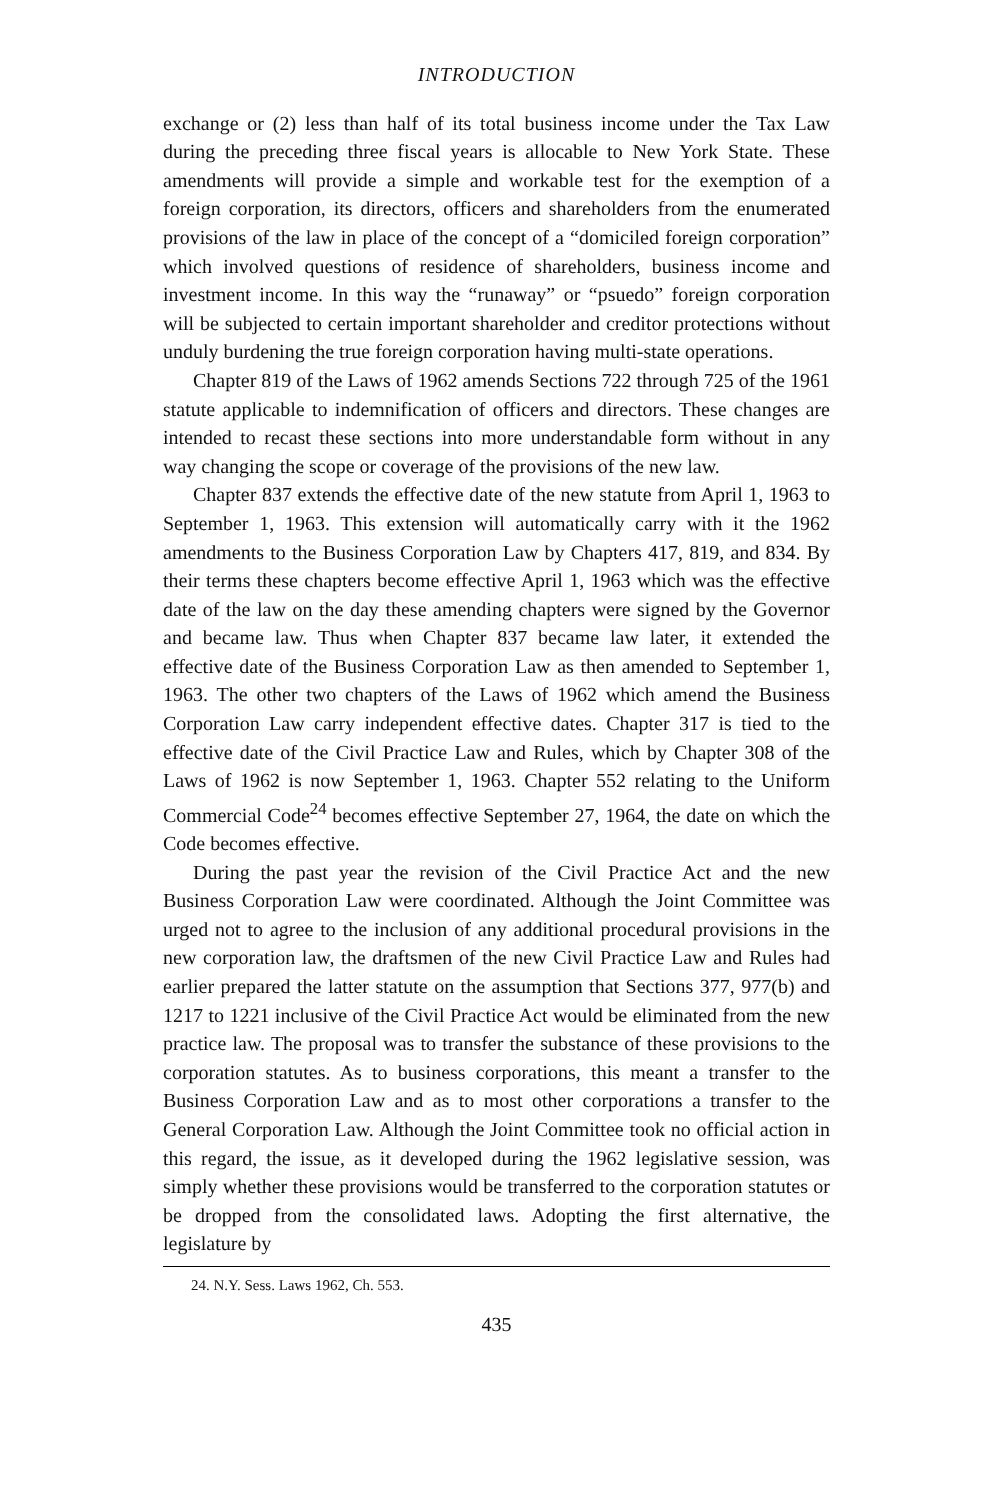INTRODUCTION
exchange or (2) less than half of its total business income under the Tax Law during the preceding three fiscal years is allocable to New York State. These amendments will provide a simple and workable test for the exemption of a foreign corporation, its directors, officers and shareholders from the enumerated provisions of the law in place of the concept of a “domiciled foreign corporation” which involved questions of residence of shareholders, business income and investment income. In this way the “runaway” or “psuedo” foreign corporation will be subjected to certain important shareholder and creditor protections without unduly burdening the true foreign corporation having multi-state operations.
Chapter 819 of the Laws of 1962 amends Sections 722 through 725 of the 1961 statute applicable to indemnification of officers and directors. These changes are intended to recast these sections into more understandable form without in any way changing the scope or coverage of the provisions of the new law.
Chapter 837 extends the effective date of the new statute from April 1, 1963 to September 1, 1963. This extension will automatically carry with it the 1962 amendments to the Business Corporation Law by Chapters 417, 819, and 834. By their terms these chapters become effective April 1, 1963 which was the effective date of the law on the day these amending chapters were signed by the Governor and became law. Thus when Chapter 837 became law later, it extended the effective date of the Business Corporation Law as then amended to September 1, 1963. The other two chapters of the Laws of 1962 which amend the Business Corporation Law carry independent effective dates. Chapter 317 is tied to the effective date of the Civil Practice Law and Rules, which by Chapter 308 of the Laws of 1962 is now September 1, 1963. Chapter 552 relating to the Uniform Commercial Code<sup>24</sup> becomes effective September 27, 1964, the date on which the Code becomes effective.
During the past year the revision of the Civil Practice Act and the new Business Corporation Law were coordinated. Although the Joint Committee was urged not to agree to the inclusion of any additional procedural provisions in the new corporation law, the draftsmen of the new Civil Practice Law and Rules had earlier prepared the latter statute on the assumption that Sections 377, 977(b) and 1217 to 1221 inclusive of the Civil Practice Act would be eliminated from the new practice law. The proposal was to transfer the substance of these provisions to the corporation statutes. As to business corporations, this meant a transfer to the Business Corporation Law and as to most other corporations a transfer to the General Corporation Law. Although the Joint Committee took no official action in this regard, the issue, as it developed during the 1962 legislative session, was simply whether these provisions would be transferred to the corporation statutes or be dropped from the consolidated laws. Adopting the first alternative, the legislature by
24. N.Y. Sess. Laws 1962, Ch. 553.
435